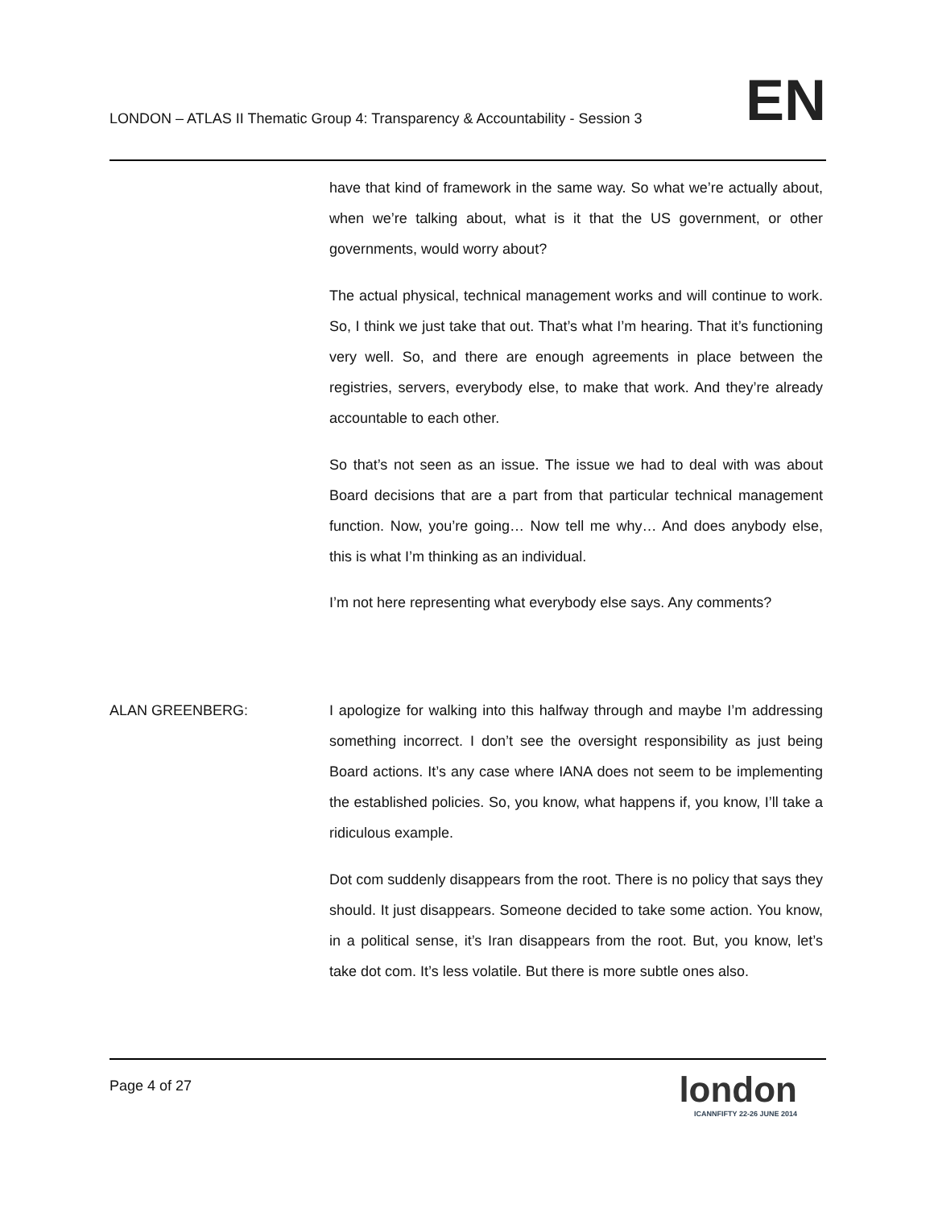LONDON – ATLAS II Thematic Group 4: Transparency & Accountability - Session 3
EN
have that kind of framework in the same way. So what we’re actually about, when we’re talking about, what is it that the US government, or other governments, would worry about?
The actual physical, technical management works and will continue to work. So, I think we just take that out. That’s what I’m hearing. That it’s functioning very well. So, and there are enough agreements in place between the registries, servers, everybody else, to make that work. And they’re already accountable to each other.
So that’s not seen as an issue. The issue we had to deal with was about Board decisions that are a part from that particular technical management function. Now, you’re going… Now tell me why… And does anybody else, this is what I’m thinking as an individual.
I’m not here representing what everybody else says. Any comments?
ALAN GREENBERG:
I apologize for walking into this halfway through and maybe I’m addressing something incorrect. I don’t see the oversight responsibility as just being Board actions. It’s any case where IANA does not seem to be implementing the established policies. So, you know, what happens if, you know, I’ll take a ridiculous example.
Dot com suddenly disappears from the root. There is no policy that says they should. It just disappears. Someone decided to take some action. You know, in a political sense, it’s Iran disappears from the root. But, you know, let’s take dot com. It’s less volatile. But there is more subtle ones also.
Page 4 of 27
london
ICANNFIFTY 22-26 JUNE 2014